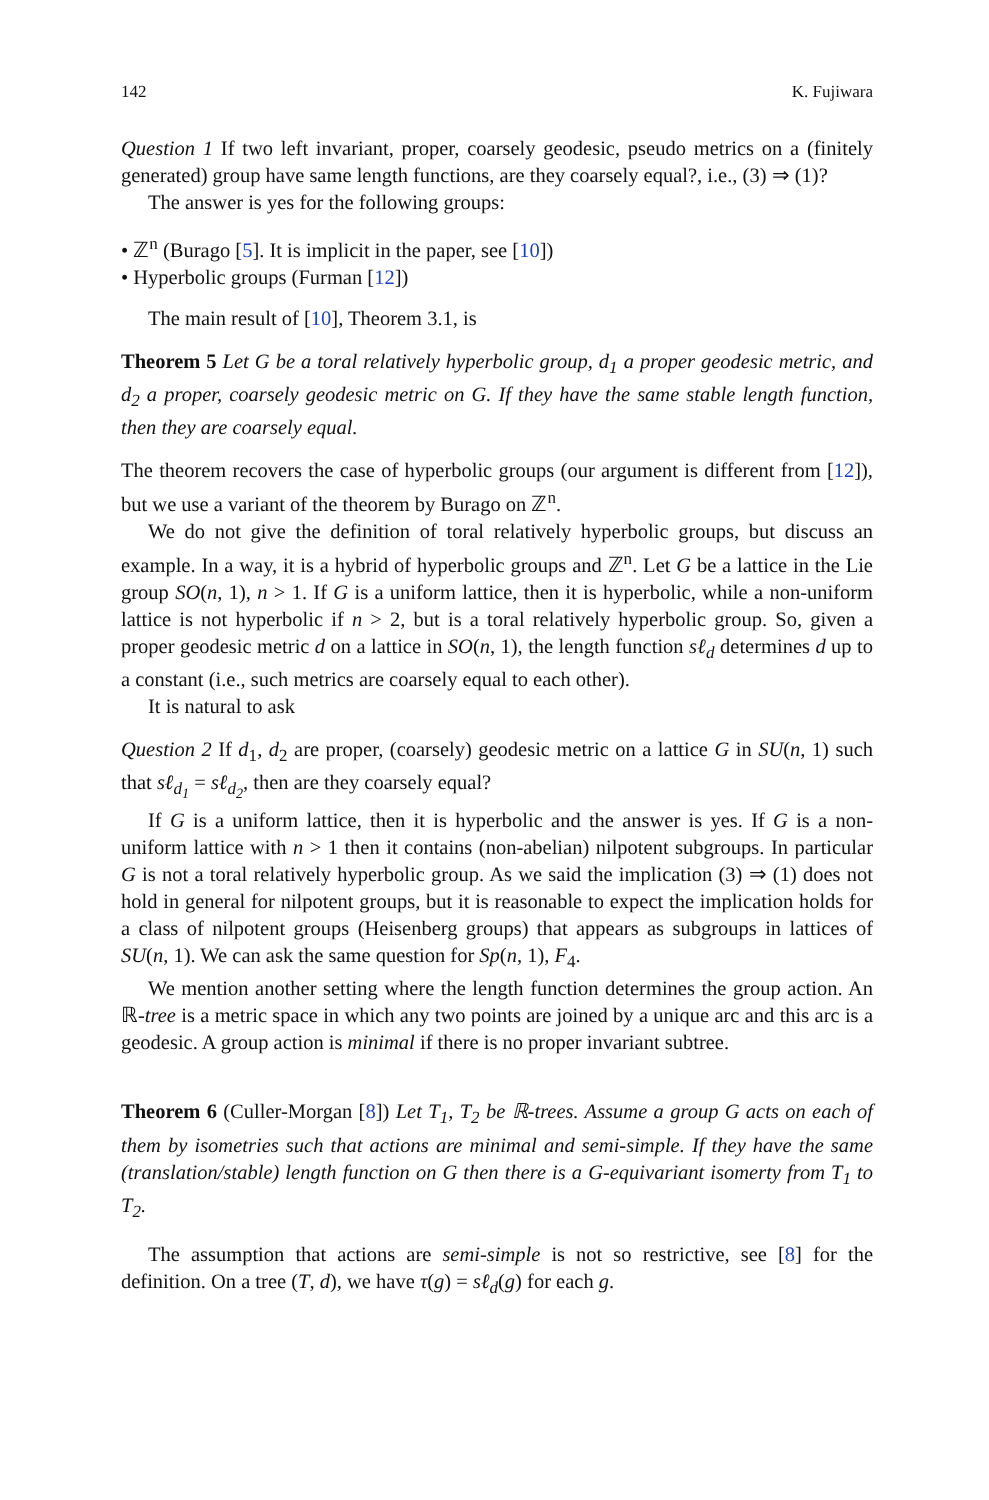142 K. Fujiwara
Question 1 If two left invariant, proper, coarsely geodesic, pseudo metrics on a (finitely generated) group have same length functions, are they coarsely equal?, i.e., (3) ⇒ (1)?
The answer is yes for the following groups:
• ℤ<sup>n</sup> (Burago [5]. It is implicit in the paper, see [10])
• Hyperbolic groups (Furman [12])
The main result of [10], Theorem 3.1, is
Theorem 5 Let G be a toral relatively hyperbolic group, d<sub>1</sub> a proper geodesic metric, and d<sub>2</sub> a proper, coarsely geodesic metric on G. If they have the same stable length function, then they are coarsely equal.
The theorem recovers the case of hyperbolic groups (our argument is different from [12]), but we use a variant of the theorem by Burago on ℤ<sup>n</sup>.
We do not give the definition of toral relatively hyperbolic groups, but discuss an example. In a way, it is a hybrid of hyperbolic groups and ℤ<sup>n</sup>. Let G be a lattice in the Lie group SO(n, 1), n > 1. If G is a uniform lattice, then it is hyperbolic, while a non-uniform lattice is not hyperbolic if n > 2, but is a toral relatively hyperbolic group. So, given a proper geodesic metric d on a lattice in SO(n, 1), the length function sℓ<sub>d</sub> determines d up to a constant (i.e., such metrics are coarsely equal to each other).
It is natural to ask
Question 2 If d<sub>1</sub>, d<sub>2</sub> are proper, (coarsely) geodesic metric on a lattice G in SU(n, 1) such that sℓ<sub>d<sub>1</sub></sub> = sℓ<sub>d<sub>2</sub></sub>, then are they coarsely equal?
If G is a uniform lattice, then it is hyperbolic and the answer is yes. If G is a non-uniform lattice with n > 1 then it contains (non-abelian) nilpotent subgroups. In particular G is not a toral relatively hyperbolic group. As we said the implication (3) ⇒ (1) does not hold in general for nilpotent groups, but it is reasonable to expect the implication holds for a class of nilpotent groups (Heisenberg groups) that appears as subgroups in lattices of SU(n, 1). We can ask the same question for Sp(n, 1), F<sub>4</sub>.
We mention another setting where the length function determines the group action. An ℝ-tree is a metric space in which any two points are joined by a unique arc and this arc is a geodesic. A group action is minimal if there is no proper invariant subtree.
Theorem 6 (Culler-Morgan [8]) Let T<sub>1</sub>, T<sub>2</sub> be ℝ-trees. Assume a group G acts on each of them by isometries such that actions are minimal and semi-simple. If they have the same (translation/stable) length function on G then there is a G-equivariant isomerty from T<sub>1</sub> to T<sub>2</sub>.
The assumption that actions are semi-simple is not so restrictive, see [8] for the definition. On a tree (T, d), we have τ(g) = sℓ<sub>d</sub>(g) for each g.